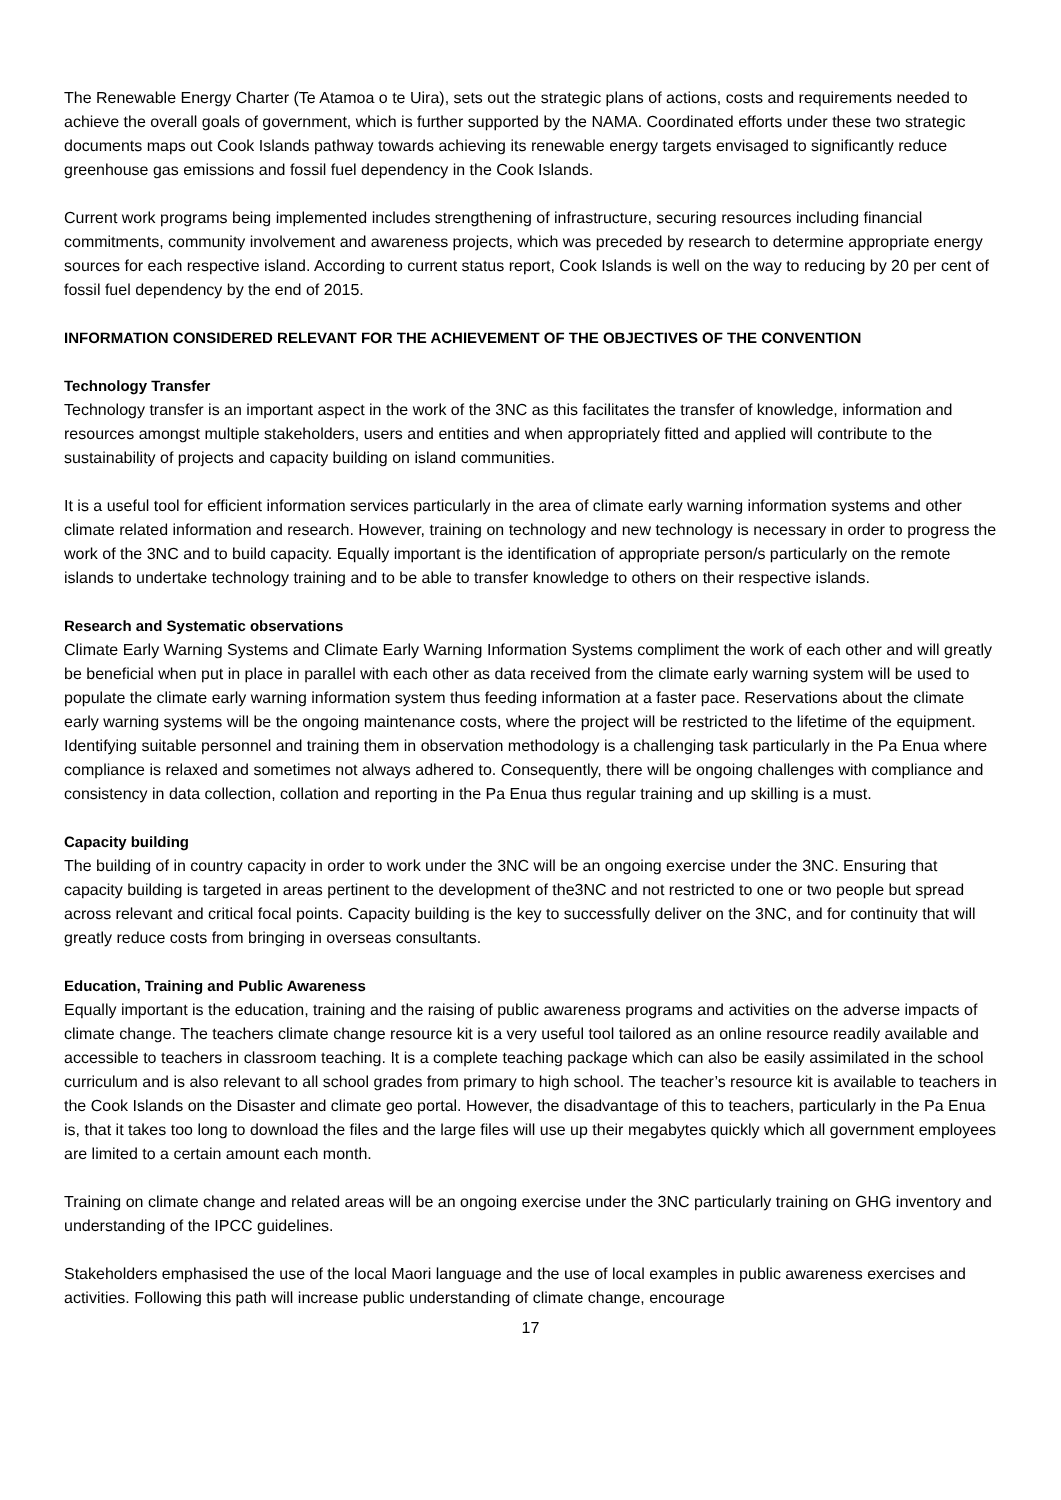The Renewable Energy Charter (Te Atamoa o te Uira), sets out the strategic plans of actions, costs and requirements needed to achieve the overall goals of government, which is further supported by the NAMA. Coordinated efforts under these two strategic documents maps out Cook Islands pathway towards achieving its renewable energy targets envisaged to significantly reduce greenhouse gas emissions and fossil fuel dependency in the Cook Islands.
Current work programs being implemented includes strengthening of infrastructure, securing resources including financial commitments, community involvement and awareness projects, which was preceded by research to determine appropriate energy sources for each respective island. According to current status report, Cook Islands is well on the way to reducing by 20 per cent of fossil fuel dependency by the end of 2015.
INFORMATION CONSIDERED RELEVANT FOR THE ACHIEVEMENT OF THE OBJECTIVES OF THE CONVENTION
Technology Transfer
Technology transfer is an important aspect in the work of the 3NC as this facilitates the transfer of knowledge, information and resources amongst multiple stakeholders, users and entities and when appropriately fitted and applied will contribute to the sustainability of projects and capacity building on island communities.
It is a useful tool for efficient information services particularly in the area of climate early warning information systems and other climate related information and research. However, training on technology and new technology is necessary in order to progress the work of the 3NC and to build capacity. Equally important is the identification of appropriate person/s particularly on the remote islands to undertake technology training and to be able to transfer knowledge to others on their respective islands.
Research and Systematic observations
Climate Early Warning Systems and Climate Early Warning Information Systems compliment the work of each other and will greatly be beneficial when put in place in parallel with each other as data received from the climate early warning system will be used to populate the climate early warning information system thus feeding information at a faster pace. Reservations about the climate early warning systems will be the ongoing maintenance costs, where the project will be restricted to the lifetime of the equipment. Identifying suitable personnel and training them in observation methodology is a challenging task particularly in the Pa Enua where compliance is relaxed and sometimes not always adhered to. Consequently, there will be ongoing challenges with compliance and consistency in data collection, collation and reporting in the Pa Enua thus regular training and up skilling is a must.
Capacity building
The building of in country capacity in order to work under the 3NC will be an ongoing exercise under the 3NC. Ensuring that capacity building is targeted in areas pertinent to the development of the3NC and not restricted to one or two people but spread across relevant and critical focal points. Capacity building is the key to successfully deliver on the 3NC, and for continuity that will greatly reduce costs from bringing in overseas consultants.
Education, Training and Public Awareness
Equally important is the education, training and the raising of public awareness programs and activities on the adverse impacts of climate change. The teachers climate change resource kit is a very useful tool tailored as an online resource readily available and accessible to teachers in classroom teaching. It is a complete teaching package which can also be easily assimilated in the school curriculum and is also relevant to all school grades from primary to high school. The teacher’s resource kit is available to teachers in the Cook Islands on the Disaster and climate geo portal. However, the disadvantage of this to teachers, particularly in the Pa Enua is, that it takes too long to download the files and the large files will use up their megabytes quickly which all government employees are limited to a certain amount each month.
Training on climate change and related areas will be an ongoing exercise under the 3NC particularly training on GHG inventory and understanding of the IPCC guidelines.
Stakeholders emphasised the use of the local Maori language and the use of local examples in public awareness exercises and activities. Following this path will increase public understanding of climate change, encourage
17